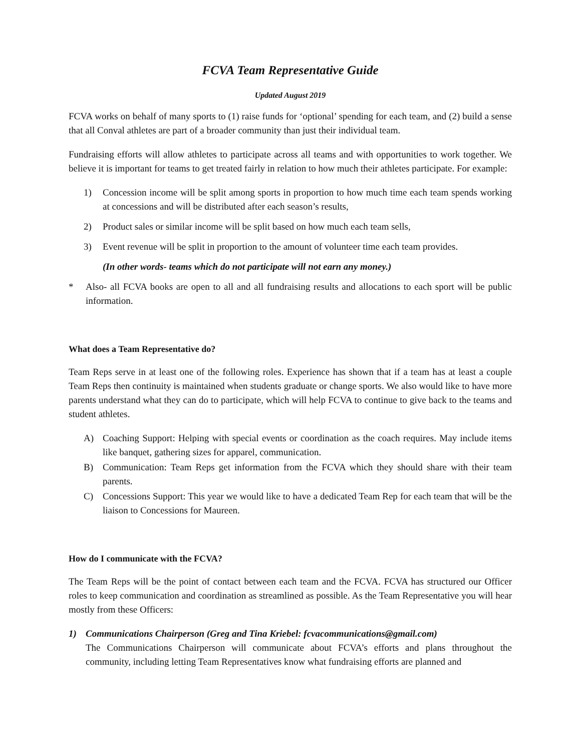FCVA Team Representative Guide
Updated August 2019
FCVA works on behalf of many sports to (1) raise funds for ‘optional’ spending for each team, and (2) build a sense that all Conval athletes are part of a broader community than just their individual team.
Fundraising efforts will allow athletes to participate across all teams and with opportunities to work together. We believe it is important for teams to get treated fairly in relation to how much their athletes participate. For example:
1) Concession income will be split among sports in proportion to how much time each team spends working at concessions and will be distributed after each season’s results,
2) Product sales or similar income will be split based on how much each team sells,
3) Event revenue will be split in proportion to the amount of volunteer time each team provides.
(In other words- teams which do not participate will not earn any money.)
* Also- all FCVA books are open to all and all fundraising results and allocations to each sport will be public information.
What does a Team Representative do?
Team Reps serve in at least one of the following roles. Experience has shown that if a team has at least a couple Team Reps then continuity is maintained when students graduate or change sports. We also would like to have more parents understand what they can do to participate, which will help FCVA to continue to give back to the teams and student athletes.
A) Coaching Support: Helping with special events or coordination as the coach requires. May include items like banquet, gathering sizes for apparel, communication.
B) Communication: Team Reps get information from the FCVA which they should share with their team parents.
C) Concessions Support: This year we would like to have a dedicated Team Rep for each team that will be the liaison to Concessions for Maureen.
How do I communicate with the FCVA?
The Team Reps will be the point of contact between each team and the FCVA. FCVA has structured our Officer roles to keep communication and coordination as streamlined as possible. As the Team Representative you will hear mostly from these Officers:
1) Communications Chairperson (Greg and Tina Kriebel: fcvacommunications@gmail.com)
The Communications Chairperson will communicate about FCVA’s efforts and plans throughout the community, including letting Team Representatives know what fundraising efforts are planned and